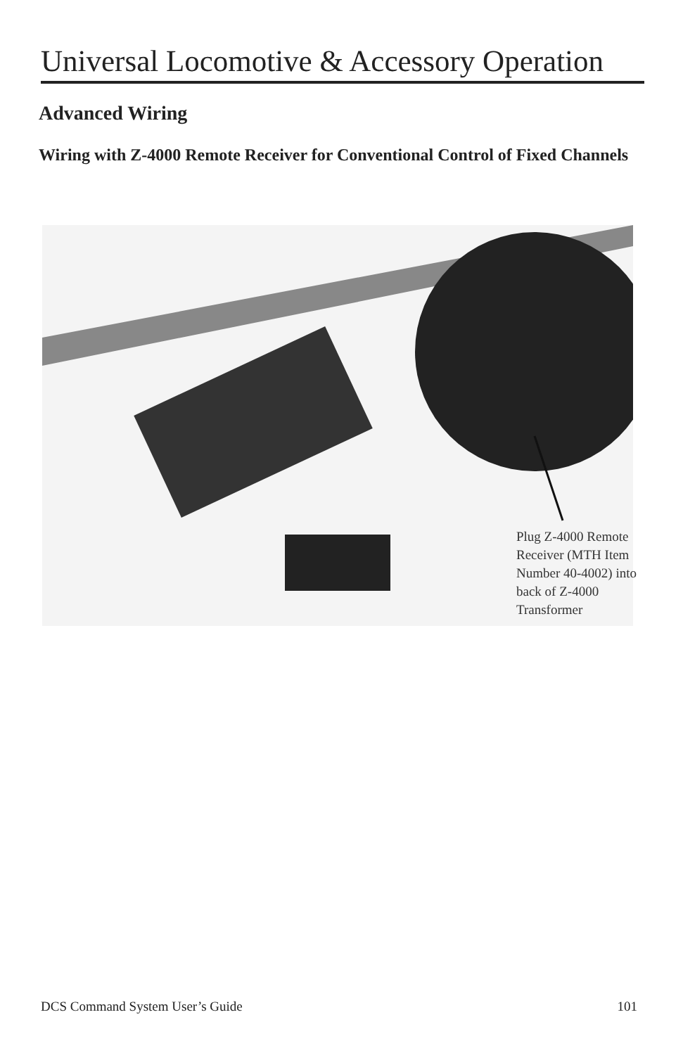Universal Locomotive & Accessory Operation
Advanced Wiring
Wiring with Z-4000 Remote Receiver for Conventional Control of Fixed Channels
Plug Z-4000 Remote
Receiver (MTH Item
Number 40-4002) into
back of Z-4000
Transformer
DCS Command System User’s Guide 101